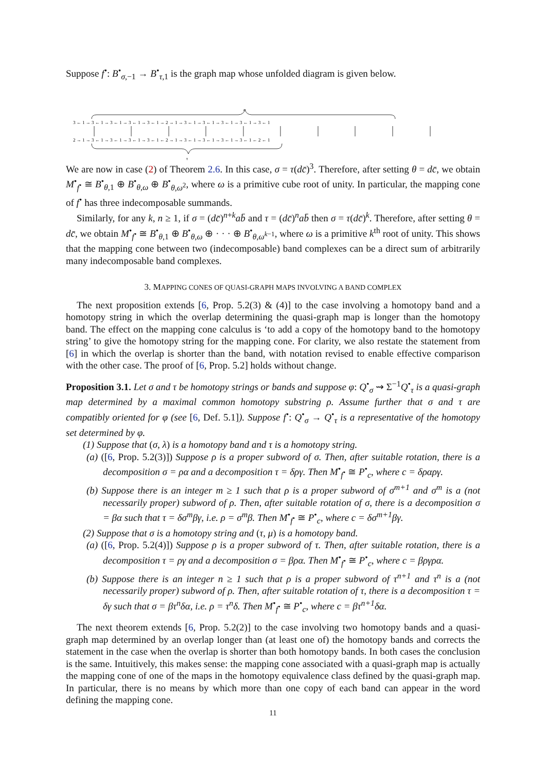Suppose f<sup>•</sup>: B<sup>•</sup><sub>σ,−1</sub> → B<sup>•</sup><sub>τ,1</sub> is the graph map whose unfolded diagram is given below.
σ
τ
3 ← 1 → 3 ← 1 → 3 ← 1 → 3 ← 1 → 3 ← 1 → 2 → 1 → 3 ← 1 → 3 ← 1 → 3 ← 1 → 3 ← 1 → 3 ← 1
2 → 1 → 3 ← 1 → 3 ← 1 → 3 ← 1 → 3 ← 1 ← 2 → 1 → 3 ← 1 → 3 ← 1 → 3 ← 1 → 3 ← 1 ← 2 ← 1
We are now in case (2) of Theorem 2.6. In this case, σ = τ(dc̄)<sup>3</sup>. Therefore, after setting θ = dc̄, we obtain M<sup>•</sup><sub>f<sup>•</sup></sub> ≅ B<sup>•</sup><sub>θ,1</sub> ⊕ B<sup>•</sup><sub>θ,ω</sub> ⊕ B<sup>•</sup><sub>θ,ω<sup>2</sup></sub>, where ω is a primitive cube root of unity. In particular, the mapping cone of f<sup>•</sup> has three indecomposable summands.
Similarly, for any k, n ≥ 1, if σ = (dc̄)<sup>n+k</sup>ab̄ and τ = (dc̄)<sup>n</sup>ab̄ then σ = τ(dc̄)<sup>k</sup>. Therefore, after setting θ = dc̄, we obtain M<sup>•</sup><sub>f<sup>•</sup></sub> ≅ B<sup>•</sup><sub>θ,1</sub> ⊕ B<sup>•</sup><sub>θ,ω</sub> ⊕ · · · ⊕ B<sup>•</sup><sub>θ,ω<sup>k−1</sup></sub>, where ω is a primitive k<sup>th</sup> root of unity. This shows that the mapping cone between two (indecomposable) band complexes can be a direct sum of arbitrarily many indecomposable band complexes.
3. MAPPING CONES OF QUASI-GRAPH MAPS INVOLVING A BAND COMPLEX
The next proposition extends [6, Prop. 5.2(3) & (4)] to the case involving a homotopy band and a homotopy string in which the overlap determining the quasi-graph map is longer than the homotopy band. The effect on the mapping cone calculus is ‘to add a copy of the homotopy band to the homotopy string’ to give the homotopy string for the mapping cone. For clarity, we also restate the statement from [6] in which the overlap is shorter than the band, with notation revised to enable effective comparison with the other case. The proof of [6, Prop. 5.2] holds without change.
Proposition 3.1. Let σ and τ be homotopy strings or bands and suppose φ: Q<sup>•</sup><sub>σ</sub> ⇝ Σ<sup>−1</sup>Q<sup>•</sup><sub>τ</sub> is a quasi-graph map determined by a maximal common homotopy substring ρ. Assume further that σ and τ are compatibly oriented for φ (see [6, Def. 5.1]). Suppose f<sup>•</sup>: Q<sup>•</sup><sub>σ</sub> → Q<sup>•</sup><sub>τ</sub> is a representative of the homotopy set determined by φ.
(1) Suppose that (σ, λ) is a homotopy band and τ is a homotopy string.
(a) ([6, Prop. 5.2(3)]) Suppose ρ is a proper subword of σ. Then, after suitable rotation, there is a decomposition σ = ρα and a decomposition τ = δργ. Then M<sup>•</sup><sub>f<sup>•</sup></sub> ≅ P<sup>•</sup><sub>c</sub>, where c = δραργ.
(b) Suppose there is an integer m ≥ 1 such that ρ is a proper subword of σ<sup>m+1</sup> and σ<sup>m</sup> is a (not necessarily proper) subword of ρ. Then, after suitable rotation of σ, there is a decomposition σ = βα such that τ = δσ<sup>m</sup>βγ, i.e. ρ = σ<sup>m</sup>β. Then M<sup>•</sup><sub>f<sup>•</sup></sub> ≅ P<sup>•</sup><sub>c</sub>, where c = δσ<sup>m+1</sup>βγ.
(2) Suppose that σ is a homotopy string and (τ, μ) is a homotopy band.
(a) ([6, Prop. 5.2(4)]) Suppose ρ is a proper subword of τ. Then, after suitable rotation, there is a decomposition τ = ργ and a decomposition σ = βρα. Then M<sup>•</sup><sub>f<sup>•</sup></sub> ≅ P<sup>•</sup><sub>c</sub>, where c = βργρα.
(b) Suppose there is an integer n ≥ 1 such that ρ is a proper subword of τ<sup>n+1</sup> and τ<sup>n</sup> is a (not necessarily proper) subword of ρ. Then, after suitable rotation of τ, there is a decomposition τ = δγ such that σ = βτ<sup>n</sup>δα, i.e. ρ = τ<sup>n</sup>δ. Then M<sup>•</sup><sub>f<sup>•</sup></sub> ≅ P<sup>•</sup><sub>c</sub>, where c = βτ<sup>n+1</sup>δα.
The next theorem extends [6, Prop. 5.2(2)] to the case involving two homotopy bands and a quasi-graph map determined by an overlap longer than (at least one of) the homotopy bands and corrects the statement in the case when the overlap is shorter than both homotopy bands. In both cases the conclusion is the same. Intuitively, this makes sense: the mapping cone associated with a quasi-graph map is actually the mapping cone of one of the maps in the homotopy equivalence class defined by the quasi-graph map. In particular, there is no means by which more than one copy of each band can appear in the word defining the mapping cone.
11